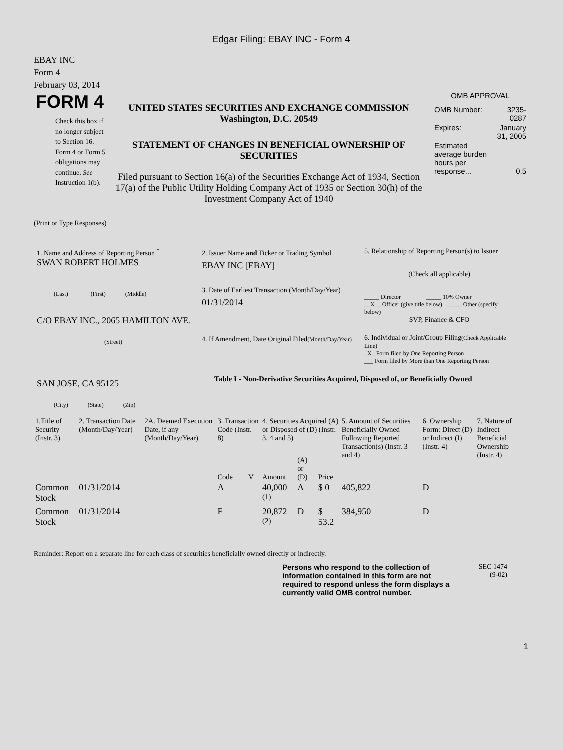Edgar Filing: EBAY INC - Form 4
EBAY INC
Form 4
February 03, 2014
FORM 4
Check this box if no longer subject to Section 16. Form 4 or Form 5 obligations may continue. See Instruction 1(b).
UNITED STATES SECURITIES AND EXCHANGE COMMISSION
Washington, D.C. 20549
STATEMENT OF CHANGES IN BENEFICIAL OWNERSHIP OF SECURITIES
Filed pursuant to Section 16(a) of the Securities Exchange Act of 1934, Section 17(a) of the Public Utility Holding Company Act of 1935 or Section 30(h) of the Investment Company Act of 1940
OMB APPROVAL
| OMB Number: | 3235-0287 |
| Expires: | January 31, 2005 |
| Estimated average burden hours per response... | 0.5 |
(Print or Type Responses)
1. Name and Address of Reporting Person <sup>*</sup>
SWAN ROBERT HOLMES
(Last) (First) (Middle)
C/O EBAY INC., 2065 HAMILTON AVE.
(Street)
SAN JOSE, CA 95125
(City) (State) (Zip)
2. Issuer Name and Ticker or Trading Symbol
EBAY INC [EBAY]
3. Date of Earliest Transaction (Month/Day/Year)
01/31/2014
4. If Amendment, Date Original Filed(Month/Day/Year)
5. Relationship of Reporting Person(s) to Issuer
(Check all applicable)
_____ Director _____ 10% Owner
__X__ Officer (give title below) _____ Other (specify below)
SVP, Finance & CFO
6. Individual or Joint/Group Filing(Check Applicable Line)
_X_ Form filed by One Reporting Person
___ Form filed by More than One Reporting Person
Table I - Non-Derivative Securities Acquired, Disposed of, or Beneficially Owned
| 1.Title of Security (Instr. 3) | 2. Transaction Date (Month/Day/Year) | 2A. Deemed Execution Date, if any (Month/Day/Year) | 3. Transaction Code (Instr. 8) | | 4. Securities Acquired (A) or Disposed of (D) (Instr. 3, 4 and 5) | | | 5. Amount of Securities Beneficially Owned Following Reported Transaction(s) (Instr. 3 and 4) | 6. Ownership Form: Direct (D) or Indirect (I) (Instr. 4) | 7. Nature of Indirect Beneficial Ownership (Instr. 4) |
| --- | --- | --- | --- | --- | --- | --- | --- | --- | --- | --- |
| | | | Code | V | Amount | (A) or (D) | Price | | | |
| Common Stock | 01/31/2014 | | A | | 40,000 <sup>(1)</sup> | A | $ 0 | 405,822 | D | |
| Common Stock | 01/31/2014 | | F | | 20,872 <sup>(2)</sup> | D | $ 53.2 | 384,950 | D | |
Reminder: Report on a separate line for each class of securities beneficially owned directly or indirectly.
Persons who respond to the collection of information contained in this form are not required to respond unless the form displays a currently valid OMB control number.
SEC 1474
(9-02)
1